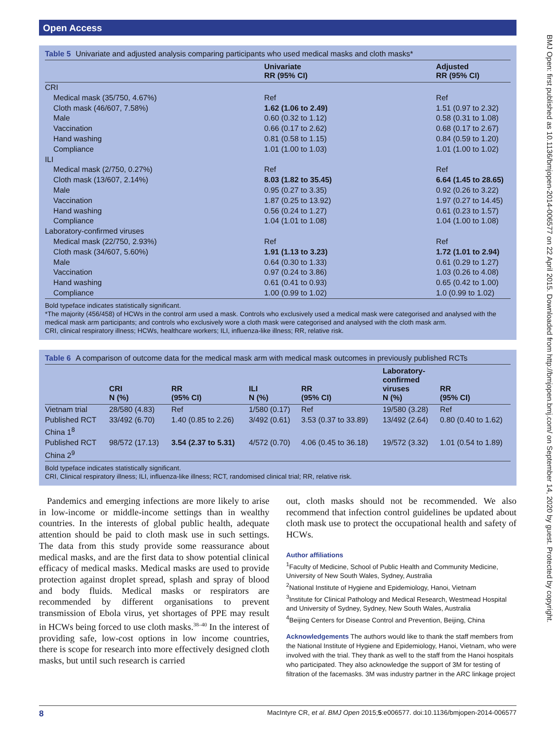Open Access
BMJ Open: first published as 10.1136/bmjopen-2014-006577 on 22 April 2015. Downloaded from http://bmjopen.bmj.com/ on September 14, 2020 by guest. Protected by copyright.
Table 5 Univariate and adjusted analysis comparing participants who used medical masks and cloth masks*
| | Univariate RR (95% CI) | Adjusted RR (95% CI) |
| --- | --- | --- |
| CRI | | |
| Medical mask (35/750, 4.67%) | Ref | Ref |
| Cloth mask (46/607, 7.58%) | 1.62 (1.06 to 2.49) | 1.51 (0.97 to 2.32) |
| Male | 0.60 (0.32 to 1.12) | 0.58 (0.31 to 1.08) |
| Vaccination | 0.66 (0.17 to 2.62) | 0.68 (0.17 to 2.67) |
| Hand washing | 0.81 (0.58 to 1.15) | 0.84 (0.59 to 1.20) |
| Compliance | 1.01 (1.00 to 1.03) | 1.01 (1.00 to 1.02) |
| ILI | | |
| Medical mask (2/750, 0.27%) | Ref | Ref |
| Cloth mask (13/607, 2.14%) | 8.03 (1.82 to 35.45) | 6.64 (1.45 to 28.65) |
| Male | 0.95 (0.27 to 3.35) | 0.92 (0.26 to 3.22) |
| Vaccination | 1.87 (0.25 to 13.92) | 1.97 (0.27 to 14.45) |
| Hand washing | 0.56 (0.24 to 1.27) | 0.61 (0.23 to 1.57) |
| Compliance | 1.04 (1.01 to 1.08) | 1.04 (1.00 to 1.08) |
| Laboratory-confirmed viruses | | |
| Medical mask (22/750, 2.93%) | Ref | Ref |
| Cloth mask (34/607, 5.60%) | 1.91 (1.13 to 3.23) | 1.72 (1.01 to 2.94) |
| Male | 0.64 (0.30 to 1.33) | 0.61 (0.29 to 1.27) |
| Vaccination | 0.97 (0.24 to 3.86) | 1.03 (0.26 to 4.08) |
| Hand washing | 0.61 (0.41 to 0.93) | 0.65 (0.42 to 1.00) |
| Compliance | 1.00 (0.99 to 1.02) | 1.0 (0.99 to 1.02) |
Bold typeface indicates statistically significant.
*The majority (456/458) of HCWs in the control arm used a mask. Controls who exclusively used a medical mask were categorised and analysed with the medical mask arm participants; and controls who exclusively wore a cloth mask were categorised and analysed with the cloth mask arm.
CRI, clinical respiratory illness; HCWs, healthcare workers; ILI, influenza-like illness; RR, relative risk.
Table 6 A comparison of outcome data for the medical mask arm with medical mask outcomes in previously published RCTs
| | CRI N (%) | RR (95% CI) | ILI N (%) | RR (95% CI) | Laboratory- confirmed viruses N (%) | RR (95% CI) |
| --- | --- | --- | --- | --- | --- | --- |
| Vietnam trial | 28/580 (4.83) | Ref | 1/580 (0.17) | Ref | 19/580 (3.28) | Ref |
| Published RCT China 1<sup>8</sup> | 33/492 (6.70) | 1.40 (0.85 to 2.26) | 3/492 (0.61) | 3.53 (0.37 to 33.89) | 13/492 (2.64) | 0.80 (0.40 to 1.62) |
| Published RCT China 2<sup>9</sup> | 98/572 (17.13) | 3.54 (2.37 to 5.31) | 4/572 (0.70) | 4.06 (0.45 to 36.18) | 19/572 (3.32) | 1.01 (0.54 to 1.89) |
Bold typeface indicates statistically significant.
CRI, Clinical respiratory illness; ILI, influenza-like illness; RCT, randomised clinical trial; RR, relative risk.
Pandemics and emerging infections are more likely to arise in low-income or middle-income settings than in wealthy countries. In the interests of global public health, adequate attention should be paid to cloth mask use in such settings. The data from this study provide some reassurance about medical masks, and are the first data to show potential clinical efficacy of medical masks. Medical masks are used to provide protection against droplet spread, splash and spray of blood and body fluids. Medical masks or respirators are recommended by different organisations to prevent transmission of Ebola virus, yet shortages of PPE may result in HCWs being forced to use cloth masks.<sup>38–40</sup> In the interest of providing safe, low-cost options in low income countries, there is scope for research into more effectively designed cloth masks, but until such research is carried
out, cloth masks should not be recommended. We also recommend that infection control guidelines be updated about cloth mask use to protect the occupational health and safety of HCWs.
Author affiliations
<sup>1</sup> Faculty of Medicine, School of Public Health and Community Medicine, University of New South Wales, Sydney, Australia
<sup>2</sup> National Institute of Hygiene and Epidemiology, Hanoi, Vietnam
<sup>3</sup> Institute for Clinical Pathology and Medical Research, Westmead Hospital and University of Sydney, Sydney, New South Wales, Australia
<sup>4</sup> Beijing Centers for Disease Control and Prevention, Beijing, China
Acknowledgements The authors would like to thank the staff members from the National Institute of Hygiene and Epidemiology, Hanoi, Vietnam, who were involved with the trial. They thank as well to the staff from the Hanoi hospitals who participated. They also acknowledge the support of 3M for testing of filtration of the facemasks. 3M was industry partner in the ARC linkage project
8 MacIntyre CR, et al. BMJ Open 2015;5:e006577. doi:10.1136/bmjopen-2014-006577